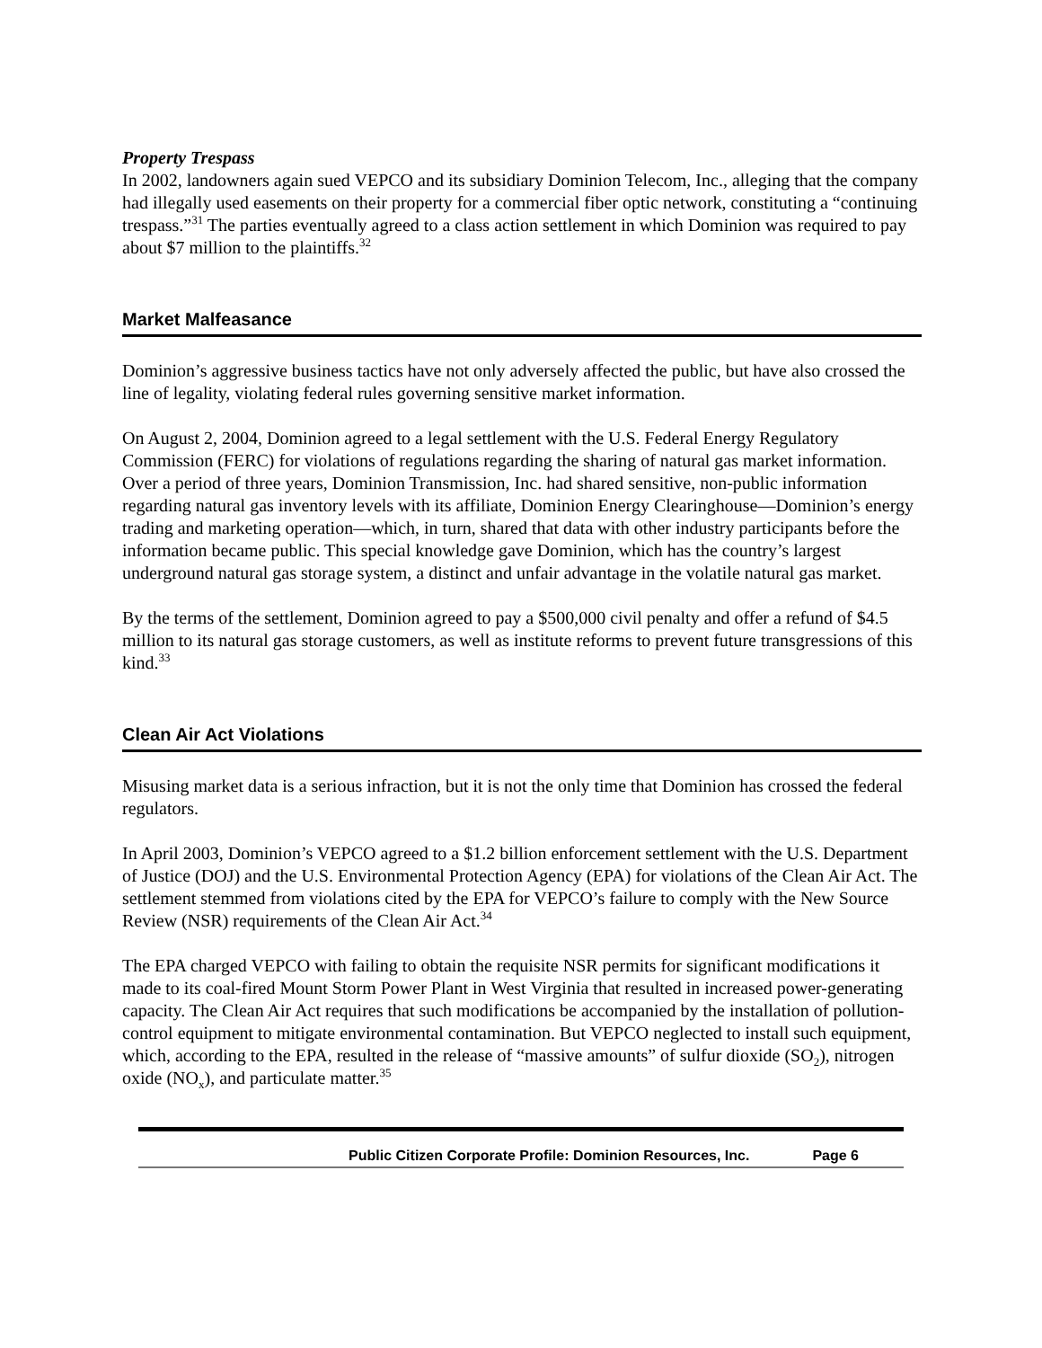Property Trespass
In 2002, landowners again sued VEPCO and its subsidiary Dominion Telecom, Inc., alleging that the company had illegally used easements on their property for a commercial fiber optic network, constituting a “continuing trespass.”<sup>31</sup> The parties eventually agreed to a class action settlement in which Dominion was required to pay about $7 million to the plaintiffs.<sup>32</sup>
Market Malfeasance
Dominion’s aggressive business tactics have not only adversely affected the public, but have also crossed the line of legality, violating federal rules governing sensitive market information.
On August 2, 2004, Dominion agreed to a legal settlement with the U.S. Federal Energy Regulatory Commission (FERC) for violations of regulations regarding the sharing of natural gas market information. Over a period of three years, Dominion Transmission, Inc. had shared sensitive, non-public information regarding natural gas inventory levels with its affiliate, Dominion Energy Clearinghouse—Dominion’s energy trading and marketing operation—which, in turn, shared that data with other industry participants before the information became public. This special knowledge gave Dominion, which has the country’s largest underground natural gas storage system, a distinct and unfair advantage in the volatile natural gas market.
By the terms of the settlement, Dominion agreed to pay a $500,000 civil penalty and offer a refund of $4.5 million to its natural gas storage customers, as well as institute reforms to prevent future transgressions of this kind.<sup>33</sup>
Clean Air Act Violations
Misusing market data is a serious infraction, but it is not the only time that Dominion has crossed the federal regulators.
In April 2003, Dominion’s VEPCO agreed to a $1.2 billion enforcement settlement with the U.S. Department of Justice (DOJ) and the U.S. Environmental Protection Agency (EPA) for violations of the Clean Air Act. The settlement stemmed from violations cited by the EPA for VEPCO’s failure to comply with the New Source Review (NSR) requirements of the Clean Air Act.<sup>34</sup>
The EPA charged VEPCO with failing to obtain the requisite NSR permits for significant modifications it made to its coal-fired Mount Storm Power Plant in West Virginia that resulted in increased power-generating capacity. The Clean Air Act requires that such modifications be accompanied by the installation of pollution-control equipment to mitigate environmental contamination. But VEPCO neglected to install such equipment, which, according to the EPA, resulted in the release of “massive amounts” of sulfur dioxide (SO<sub>2</sub>), nitrogen oxide (NO<sub>x</sub>), and particulate matter.<sup>35</sup>
Public Citizen Corporate Profile: Dominion Resources, Inc. Page 6